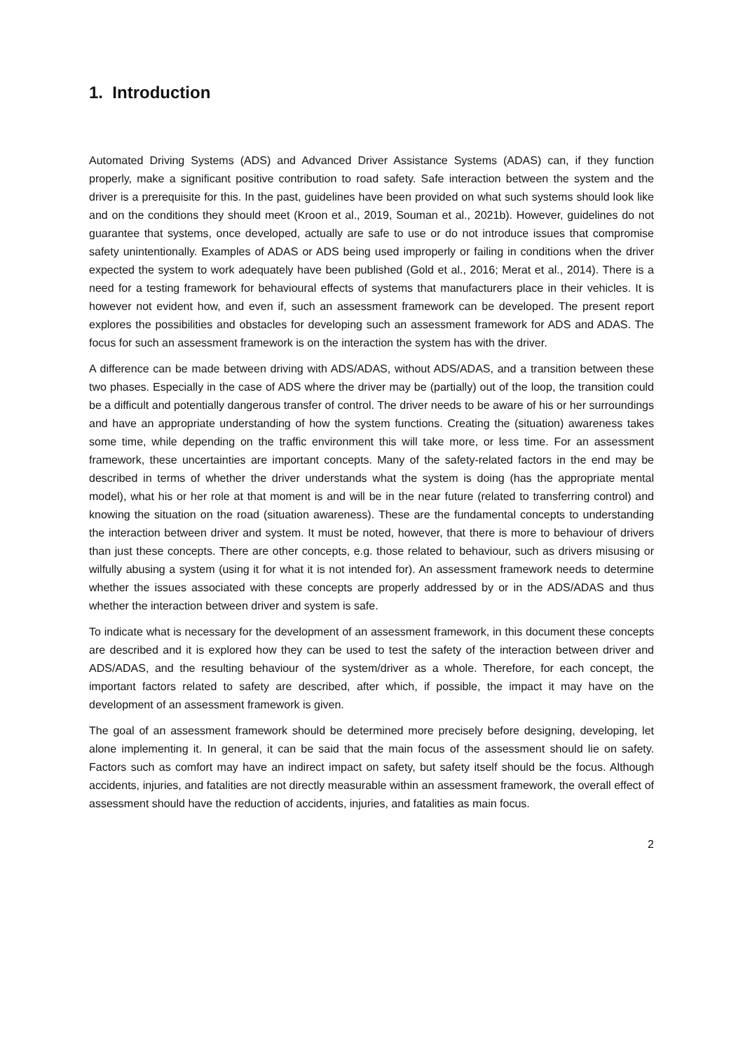1. Introduction
Automated Driving Systems (ADS) and Advanced Driver Assistance Systems (ADAS) can, if they function properly, make a significant positive contribution to road safety. Safe interaction between the system and the driver is a prerequisite for this. In the past, guidelines have been provided on what such systems should look like and on the conditions they should meet (Kroon et al., 2019, Souman et al., 2021b). However, guidelines do not guarantee that systems, once developed, actually are safe to use or do not introduce issues that compromise safety unintentionally. Examples of ADAS or ADS being used improperly or failing in conditions when the driver expected the system to work adequately have been published (Gold et al., 2016; Merat et al., 2014). There is a need for a testing framework for behavioural effects of systems that manufacturers place in their vehicles. It is however not evident how, and even if, such an assessment framework can be developed. The present report explores the possibilities and obstacles for developing such an assessment framework for ADS and ADAS. The focus for such an assessment framework is on the interaction the system has with the driver.
A difference can be made between driving with ADS/ADAS, without ADS/ADAS, and a transition between these two phases. Especially in the case of ADS where the driver may be (partially) out of the loop, the transition could be a difficult and potentially dangerous transfer of control. The driver needs to be aware of his or her surroundings and have an appropriate understanding of how the system functions. Creating the (situation) awareness takes some time, while depending on the traffic environment this will take more, or less time. For an assessment framework, these uncertainties are important concepts. Many of the safety-related factors in the end may be described in terms of whether the driver understands what the system is doing (has the appropriate mental model), what his or her role at that moment is and will be in the near future (related to transferring control) and knowing the situation on the road (situation awareness). These are the fundamental concepts to understanding the interaction between driver and system. It must be noted, however, that there is more to behaviour of drivers than just these concepts. There are other concepts, e.g. those related to behaviour, such as drivers misusing or wilfully abusing a system (using it for what it is not intended for). An assessment framework needs to determine whether the issues associated with these concepts are properly addressed by or in the ADS/ADAS and thus whether the interaction between driver and system is safe.
To indicate what is necessary for the development of an assessment framework, in this document these concepts are described and it is explored how they can be used to test the safety of the interaction between driver and ADS/ADAS, and the resulting behaviour of the system/driver as a whole. Therefore, for each concept, the important factors related to safety are described, after which, if possible, the impact it may have on the development of an assessment framework is given.
The goal of an assessment framework should be determined more precisely before designing, developing, let alone implementing it. In general, it can be said that the main focus of the assessment should lie on safety. Factors such as comfort may have an indirect impact on safety, but safety itself should be the focus. Although accidents, injuries, and fatalities are not directly measurable within an assessment framework, the overall effect of assessment should have the reduction of accidents, injuries, and fatalities as main focus.
2